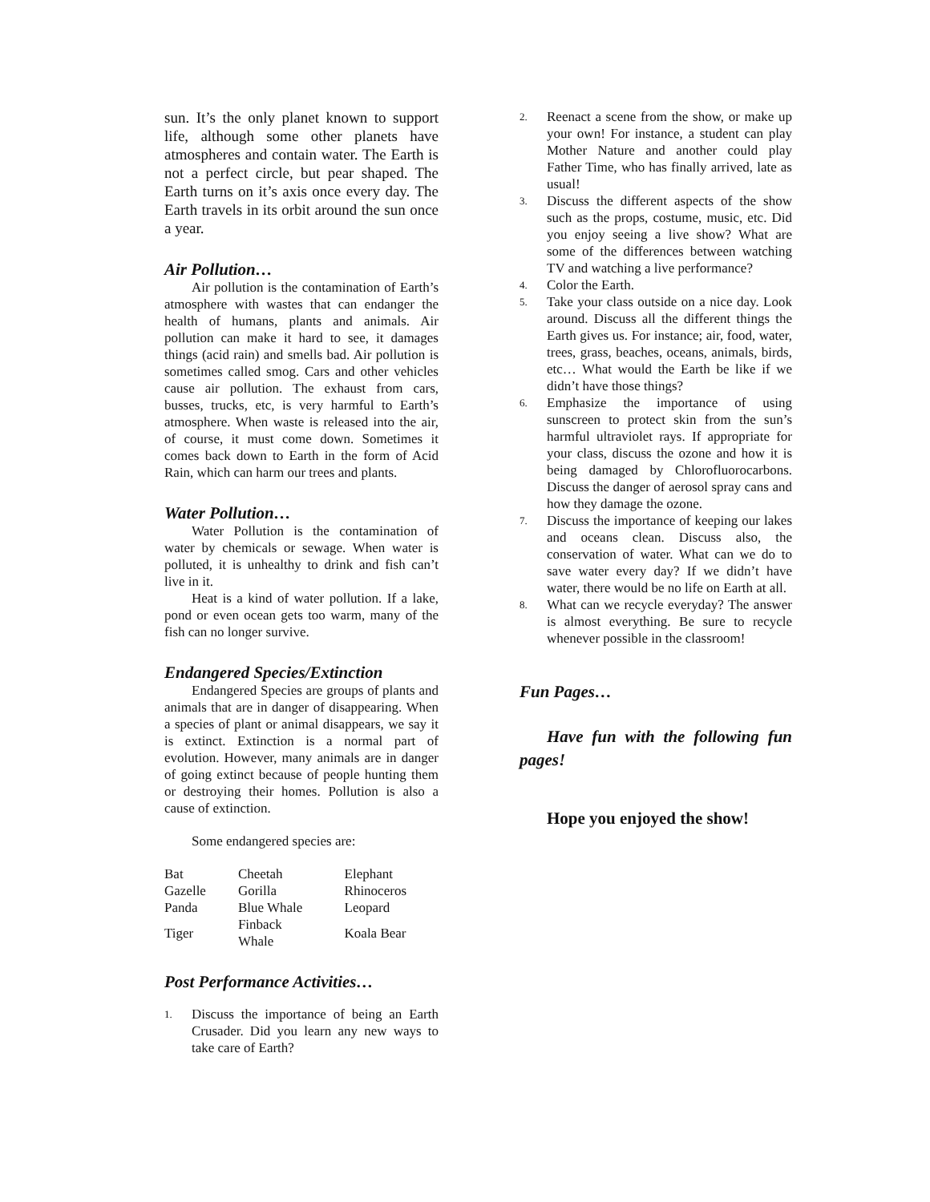sun. It’s the only planet known to support life, although some other planets have atmospheres and contain water. The Earth is not a perfect circle, but pear shaped. The Earth turns on it’s axis once every day. The Earth travels in its orbit around the sun once a year.
Air Pollution…
Air pollution is the contamination of Earth’s atmosphere with wastes that can endanger the health of humans, plants and animals. Air pollution can make it hard to see, it damages things (acid rain) and smells bad. Air pollution is sometimes called smog. Cars and other vehicles cause air pollution. The exhaust from cars, busses, trucks, etc, is very harmful to Earth’s atmosphere. When waste is released into the air, of course, it must come down. Sometimes it comes back down to Earth in the form of Acid Rain, which can harm our trees and plants.
Water Pollution…
Water Pollution is the contamination of water by chemicals or sewage. When water is polluted, it is unhealthy to drink and fish can’t live in it.
Heat is a kind of water pollution. If a lake, pond or even ocean gets too warm, many of the fish can no longer survive.
Endangered Species/Extinction
Endangered Species are groups of plants and animals that are in danger of disappearing. When a species of plant or animal disappears, we say it is extinct. Extinction is a normal part of evolution. However, many animals are in danger of going extinct because of people hunting them or destroying their homes. Pollution is also a cause of extinction.
Some endangered species are:
| Bat | Cheetah | Elephant |
| Gazelle | Gorilla | Rhinoceros |
| Panda | Blue Whale | Leopard |
| Tiger | Finback Whale | Koala Bear |
Post Performance Activities…
1. Discuss the importance of being an Earth Crusader. Did you learn any new ways to take care of Earth?
2. Reenact a scene from the show, or make up your own! For instance, a student can play Mother Nature and another could play Father Time, who has finally arrived, late as usual!
3. Discuss the different aspects of the show such as the props, costume, music, etc. Did you enjoy seeing a live show? What are some of the differences between watching TV and watching a live performance?
4. Color the Earth.
5. Take your class outside on a nice day. Look around. Discuss all the different things the Earth gives us. For instance; air, food, water, trees, grass, beaches, oceans, animals, birds, etc… What would the Earth be like if we didn’t have those things?
6. Emphasize the importance of using sunscreen to protect skin from the sun’s harmful ultraviolet rays. If appropriate for your class, discuss the ozone and how it is being damaged by Chlorofluorocarbons. Discuss the danger of aerosol spray cans and how they damage the ozone.
7. Discuss the importance of keeping our lakes and oceans clean. Discuss also, the conservation of water. What can we do to save water every day? If we didn’t have water, there would be no life on Earth at all.
8. What can we recycle everyday? The answer is almost everything. Be sure to recycle whenever possible in the classroom!
Fun Pages…
Have fun with the following fun pages!
Hope you enjoyed the show!